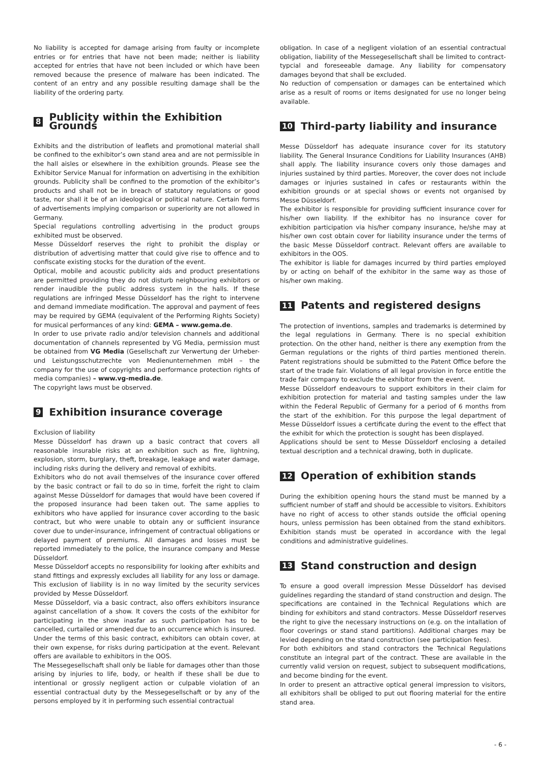No liability is accepted for damage arising from faulty or incomplete entries or for entries that have not been made; neither is liability accepted for entries that have not been included or which have been removed because the presence of malware has been indicated. The content of an entry and any possible resulting damage shall be the liability of the ordering party.
8 Publicity within the Exhibition Grounds
Exhibits and the distribution of leaflets and promotional material shall be confined to the exhibitor’s own stand area and are not permissible in the hall aisles or elsewhere in the exhibition grounds. Please see the Exhibitor Service Manual for information on advertising in the exhibition grounds. Publicity shall be confined to the promotion of the exhibitor’s products and shall not be in breach of statutory regulations or good taste, nor shall it be of an ideological or political nature. Certain forms of advertisements implying comparison or superiority are not allowed in Germany.
Special regulations controlling advertising in the product groups exhibited must be observed.
Messe Düsseldorf reserves the right to prohibit the display or distribution of advertising matter that could give rise to offence and to confiscate existing stocks for the duration of the event.
Optical, mobile and acoustic publicity aids and product presentations are permitted providing they do not disturb neighbouring exhibitors or render inaudible the public address system in the halls. If these regulations are infringed Messe Düsseldorf has the right to intervene and demand immediate modification. The approval and payment of fees may be required by GEMA (equivalent of the Performing Rights Society) for musical performances of any kind: GEMA – www.gema.de.
In order to use private radio and/or television channels and additional documentation of channels represented by VG Media, permission must be obtained from VG Media (Gesell­schaft zur Verwertung der Urheber- und Leistungsschutzrechte von Medienunternehmen mbH – the company for the use of copyrights and performance protection rights of media companies) – www.vg-media.de.
The copyright laws must be observed.
9 Exhibition insurance coverage
Exclusion of liability
Messe Düsseldorf has drawn up a basic contract that covers all reasonable insurable risks at an exhibition such as fire, lightning, explosion, storm, burglary, theft, breakage, leakage and water damage, including risks during the delivery and removal of exhibits.
Exhibitors who do not avail themselves of the insurance cover offered by the basic contract or fail to do so in time, forfeit the right to claim against Messe Düsseldorf for damages that would have been covered if the proposed insurance had been taken out. The same applies to exhibitors who have applied for insurance cover according to the basic contract, but who were unable to obtain any or sufficient insurance cover due to under-insurance, infringement of contractual obligations or delayed payment of premiums. All damages and losses must be reported immediately to the police, the insurance company and Messe Düsseldorf.
Messe Düsseldorf accepts no responsibility for looking after exhibits and stand fittings and expressly excludes all liability for any loss or damage. This exclusion of liability is in no way limited by the security services provided by Messe Düsseldorf.
Messe Düsseldorf, via a basic contract, also offers exhibitors insurance against cancellation of a show. It covers the costs of the exhibitor for participating in the show inasfar as such participation has to be cancelled, curtailed or amended due to an occurrence which is insured.
Under the terms of this basic contract, exhibitors can obtain cover, at their own expense, for risks during participation at the event. Relevant offers are available to exhibitors in the OOS.
The Messegesellschaft shall only be liable for damages other than those arising by injuries to life, body, or health if these shall be due to intentional or grossly negligent action or culpable violation of an essential contractual duty by the Messegesellschaft or by any of the persons employed by it in performing such essential contractual
obligation. In case of a negligent violation of an essential contrac­tual obligation, liability of the Messegesellschaft shall be limited to contract-typcial and foreseeable damage. Any liability for compensatory damages beyond that shall be excluded.
No reduction of compensation or damages can be entertained which arise as a result of rooms or items designated for use no longer being available.
10 Third-party liability and insurance
Messe Düsseldorf has adequate insurance cover for its statutory liability. The General Insurance Conditions for Liability Insurances (AHB) shall apply. The liability insurance covers only those damages and injuries sustained by third parties. Moreover, the cover does not include damages or injuries sustained in cafes or restaurants within the exhibition grounds or at special shows or events not organised by Messe Düsseldorf.
The exhibitor is responsible for providing sufficient insurance cover for his/her own liability. If the exhibitor has no insurance cover for exhibition participation via his/her company insurance, he/she may at his/her own cost obtain cover for liability insurance under the terms of the basic Messe Düsseldorf contract. Relevant offers are available to exhibitors in the OOS.
The exhibitor is liable for damages incurred by third parties employed by or acting on behalf of the exhibitor in the same way as those of his/her own making.
11 Patents and registered designs
The protection of inventions, samples and trademarks is determined by the legal regulations in Germany. There is no special exhibition protection. On the other hand, neither is there any exemption from the German regulations or the rights of third parties mentioned therein. Patent registrations should be submitted to the Patent Office before the start of the trade fair. Violations of all legal provision in force entitle the trade fair company to exclude the exhibitor from the event.
Messe Düsseldorf endeavours to support exhibitors in their claim for exhibition protection for material and tasting samples under the law within the Federal Republic of Germany for a period of 6 months from the start of the exhibition. For this purpose the legal department of Messe Düsseldorf issues a certificate during the event to the effect that the exhibit for which the protection is sought has been displayed.
Applications should be sent to Messe Düsseldorf enclosing a detailed textual description and a technical drawing, both in duplicate.
12 Operation of exhibition stands
During the exhibition opening hours the stand must be manned by a sufficient number of staff and should be accessible to visitors. Exhibitors have no right of access to other stands outside the official opening hours, unless permission has been obtained from the stand exhibitors. Exhibition stands must be operated in accordance with the legal conditions and administrative guidelines.
13 Stand construction and design
To ensure a good overall impression Messe Düsseldorf has devised guidelines regarding the standard of stand construction and design. The specifications are contained in the Technical Regulations which are binding for exhibitors and stand contractors. Messe Düsseldorf reserves the right to give the necessary instructions on (e.g. on the intallation of floor coverings or stand stand partitions). Additional charges may be levied depending on the stand construction (see participation fees).
For both exhibitors and stand contractors the Technical Regulations constitute an integral part of the contract. These are available in the currently valid version on request, subject to subsequent modifications, and become binding for the event.
In order to present an attractive optical general impression to visitors, all exhibitors shall be obliged to put out flooring material for the entire stand area.
- 6 -